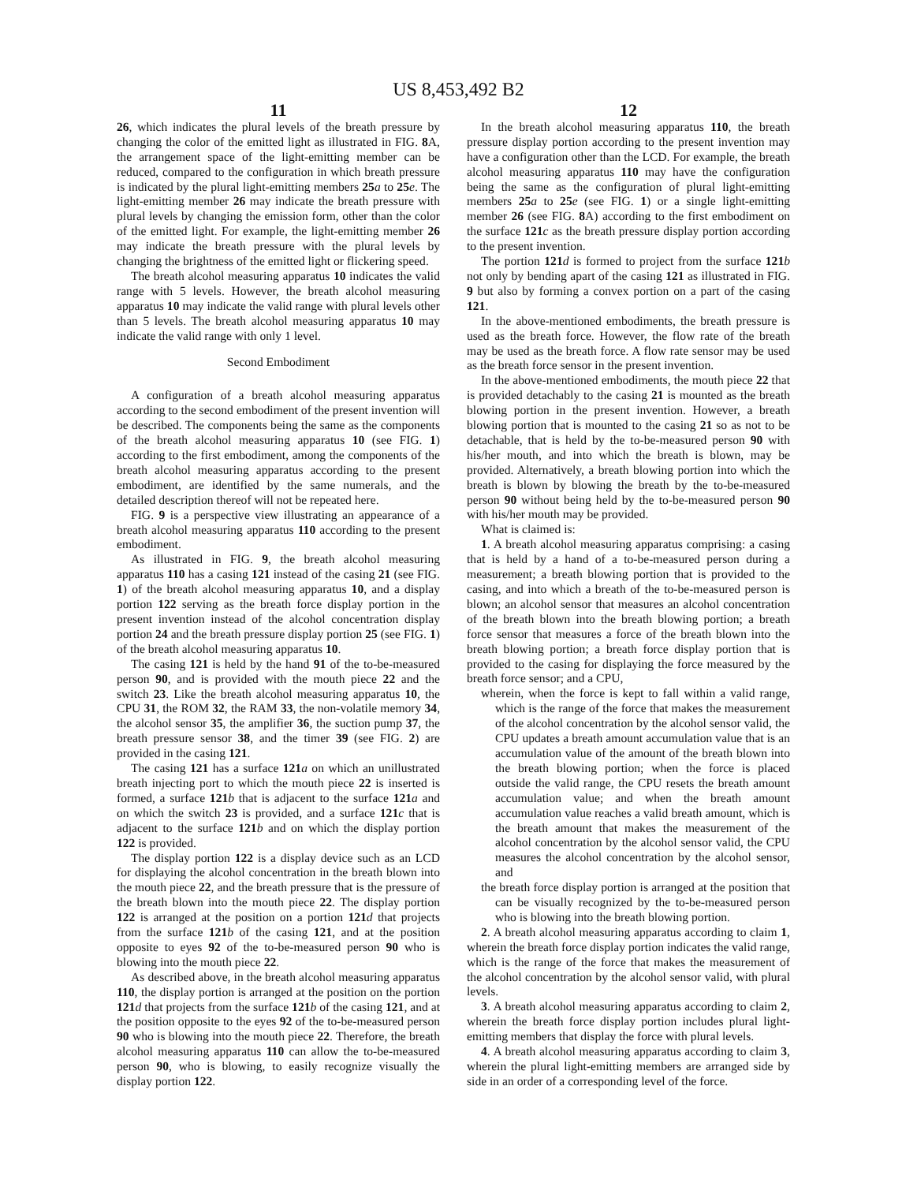US 8,453,492 B2
11
26, which indicates the plural levels of the breath pressure by changing the color of the emitted light as illustrated in FIG. 8 A, the arrangement space of the light-emitting member can be reduced, compared to the configuration in which breath pressure is indicated by the plural light-emitting members 25 a to 25 e. The light-emitting member 26 may indicate the breath pressure with plural levels by changing the emission form, other than the color of the emitted light. For example, the light-emitting member 26 may indicate the breath pressure with the plural levels by changing the brightness of the emitted light or flickering speed.
The breath alcohol measuring apparatus 10 indicates the valid range with 5 levels. However, the breath alcohol measuring apparatus 10 may indicate the valid range with plural levels other than 5 levels. The breath alcohol measuring apparatus 10 may indicate the valid range with only 1 level.
Second Embodiment
A configuration of a breath alcohol measuring apparatus according to the second embodiment of the present invention will be described. The components being the same as the components of the breath alcohol measuring apparatus 10 (see FIG. 1) according to the first embodiment, among the components of the breath alcohol measuring apparatus according to the present embodiment, are identified by the same numerals, and the detailed description thereof will not be repeated here.
FIG. 9 is a perspective view illustrating an appearance of a breath alcohol measuring apparatus 110 according to the present embodiment.
As illustrated in FIG. 9, the breath alcohol measuring apparatus 110 has a casing 121 instead of the casing 21 (see FIG. 1) of the breath alcohol measuring apparatus 10, and a display portion 122 serving as the breath force display portion in the present invention instead of the alcohol concentration display portion 24 and the breath pressure display portion 25 (see FIG. 1) of the breath alcohol measuring apparatus 10.
The casing 121 is held by the hand 91 of the to-be-measured person 90, and is provided with the mouth piece 22 and the switch 23. Like the breath alcohol measuring apparatus 10, the CPU 31, the ROM 32, the RAM 33, the non-volatile memory 34, the alcohol sensor 35, the amplifier 36, the suction pump 37, the breath pressure sensor 38, and the timer 39 (see FIG. 2) are provided in the casing 121.
The casing 121 has a surface 121 a on which an unillustrated breath injecting port to which the mouth piece 22 is inserted is formed, a surface 121 b that is adjacent to the surface 121 a and on which the switch 23 is provided, and a surface 121 c that is adjacent to the surface 121 b and on which the display portion 122 is provided.
The display portion 122 is a display device such as an LCD for displaying the alcohol concentration in the breath blown into the mouth piece 22, and the breath pressure that is the pressure of the breath blown into the mouth piece 22. The display portion 122 is arranged at the position on a portion 121 d that projects from the surface 121 b of the casing 121, and at the position opposite to eyes 92 of the to-be-measured person 90 who is blowing into the mouth piece 22.
As described above, in the breath alcohol measuring apparatus 110, the display portion is arranged at the position on the portion 121 d that projects from the surface 121 b of the casing 121, and at the position opposite to the eyes 92 of the to-be-measured person 90 who is blowing into the mouth piece 22. Therefore, the breath alcohol measuring apparatus 110 can allow the to-be-measured person 90, who is blowing, to easily recognize visually the display portion 122.
12
In the breath alcohol measuring apparatus 110, the breath pressure display portion according to the present invention may have a configuration other than the LCD. For example, the breath alcohol measuring apparatus 110 may have the configuration being the same as the configuration of plural light-emitting members 25 a to 25 e (see FIG. 1) or a single light-emitting member 26 (see FIG. 8 A) according to the first embodiment on the surface 121 c as the breath pressure display portion according to the present invention.
The portion 121 d is formed to project from the surface 121 b not only by bending apart of the casing 121 as illustrated in FIG. 9 but also by forming a convex portion on a part of the casing 121.
In the above-mentioned embodiments, the breath pressure is used as the breath force. However, the flow rate of the breath may be used as the breath force. A flow rate sensor may be used as the breath force sensor in the present invention.
In the above-mentioned embodiments, the mouth piece 22 that is provided detachably to the casing 21 is mounted as the breath blowing portion in the present invention. However, a breath blowing portion that is mounted to the casing 21 so as not to be detachable, that is held by the to-be-measured person 90 with his/her mouth, and into which the breath is blown, may be provided. Alternatively, a breath blowing portion into which the breath is blown by blowing the breath by the to-be-measured person 90 without being held by the to-be-measured person 90 with his/her mouth may be provided.
What is claimed is:
1. A breath alcohol measuring apparatus comprising: a casing that is held by a hand of a to-be-measured person during a measurement; a breath blowing portion that is provided to the casing, and into which a breath of the to-be-measured person is blown; an alcohol sensor that measures an alcohol concentration of the breath blown into the breath blowing portion; a breath force sensor that measures a force of the breath blown into the breath blowing portion; a breath force display portion that is provided to the casing for displaying the force measured by the breath force sensor; and a CPU,
wherein, when the force is kept to fall within a valid range, which is the range of the force that makes the measurement of the alcohol concentration by the alcohol sensor valid, the CPU updates a breath amount accumulation value that is an accumulation value of the amount of the breath blown into the breath blowing portion; when the force is placed outside the valid range, the CPU resets the breath amount accumulation value; and when the breath amount accumulation value reaches a valid breath amount, which is the breath amount that makes the measurement of the alcohol concentration by the alcohol sensor valid, the CPU measures the alcohol concentration by the alcohol sensor, and
the breath force display portion is arranged at the position that can be visually recognized by the to-be-measured person who is blowing into the breath blowing portion.
2. A breath alcohol measuring apparatus according to claim 1, wherein the breath force display portion indicates the valid range, which is the range of the force that makes the measurement of the alcohol concentration by the alcohol sensor valid, with plural levels.
3. A breath alcohol measuring apparatus according to claim 2, wherein the breath force display portion includes plural light-emitting members that display the force with plural levels.
4. A breath alcohol measuring apparatus according to claim 3, wherein the plural light-emitting members are arranged side by side in an order of a corresponding level of the force.